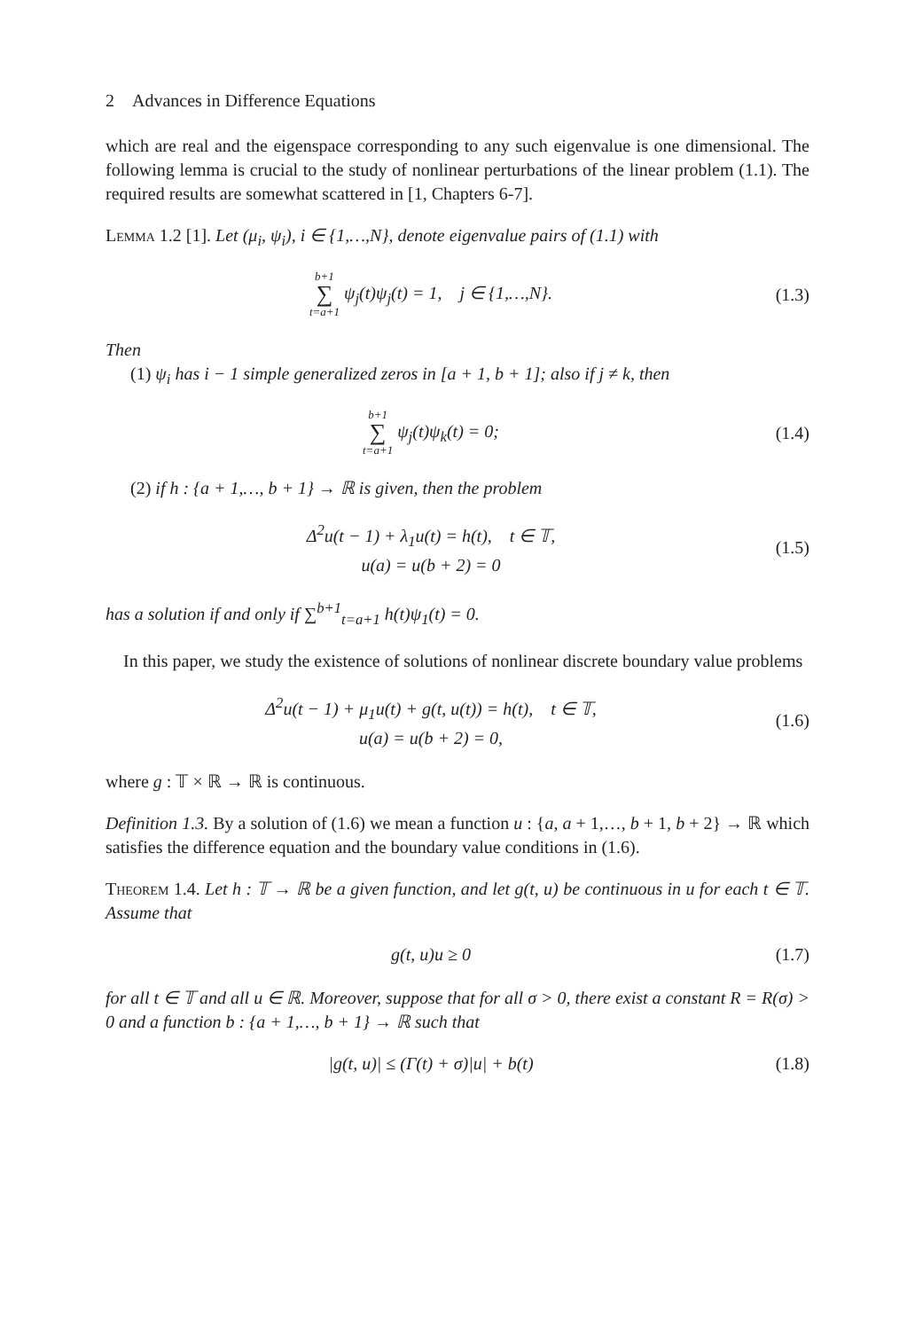2 Advances in Difference Equations
which are real and the eigenspace corresponding to any such eigenvalue is one dimensional. The following lemma is crucial to the study of nonlinear perturbations of the linear problem (1.1). The required results are somewhat scattered in [1, Chapters 6-7].
Lemma 1.2 [1]. Let (μ<sub>i</sub>, ψ<sub>i</sub>), i ∈ {1,…,N}, denote eigenvalue pairs of (1.1) with
b+1 ∑ t=a+1 ψ<sub>j</sub>(t)ψ<sub>j</sub>(t) = 1, j ∈ {1,…,N}.
(1.3)
Then
(1) ψ<sub>i</sub> has i − 1 simple generalized zeros in [a + 1, b + 1]; also if j ≠ k, then
b+1 ∑ t=a+1 ψ<sub>j</sub>(t)ψ<sub>k</sub>(t) = 0; (1.4)
(2) if h : {a + 1,…, b + 1} → ℝ is given, then the problem
Δ<sup>2</sup>u(t − 1) + λ<sub>1</sub>u(t) = h(t), t ∈ 𝕋,
u(a) = u(b + 2) = 0
(1.5)
has a solution if and only if ∑<sup>b+1</sup><sub>t=a+1</sub> h(t)ψ<sub>1</sub>(t) = 0.
In this paper, we study the existence of solutions of nonlinear discrete boundary value problems
Δ<sup>2</sup>u(t − 1) + μ<sub>1</sub>u(t) + g(t, u(t)) = h(t), t ∈ 𝕋,
u(a) = u(b + 2) = 0,
(1.6)
where g : 𝕋 × ℝ → ℝ is continuous.
Definition 1.3. By a solution of (1.6) we mean a function u : {a, a + 1,…, b + 1, b + 2} → ℝ which satisfies the difference equation and the boundary value conditions in (1.6).
Theorem 1.4. Let h : 𝕋 → ℝ be a given function, and let g(t, u) be continuous in u for each t ∈ 𝕋. Assume that
g(t, u)u ≥ 0 (1.7)
for all t ∈ 𝕋 and all u ∈ ℝ. Moreover, suppose that for all σ > 0, there exist a constant R = R(σ) > 0 and a function b : {a + 1,…, b + 1} → ℝ such that
|g(t, u)| ≤ (Γ(t) + σ)|u| + b(t)
(1.8)